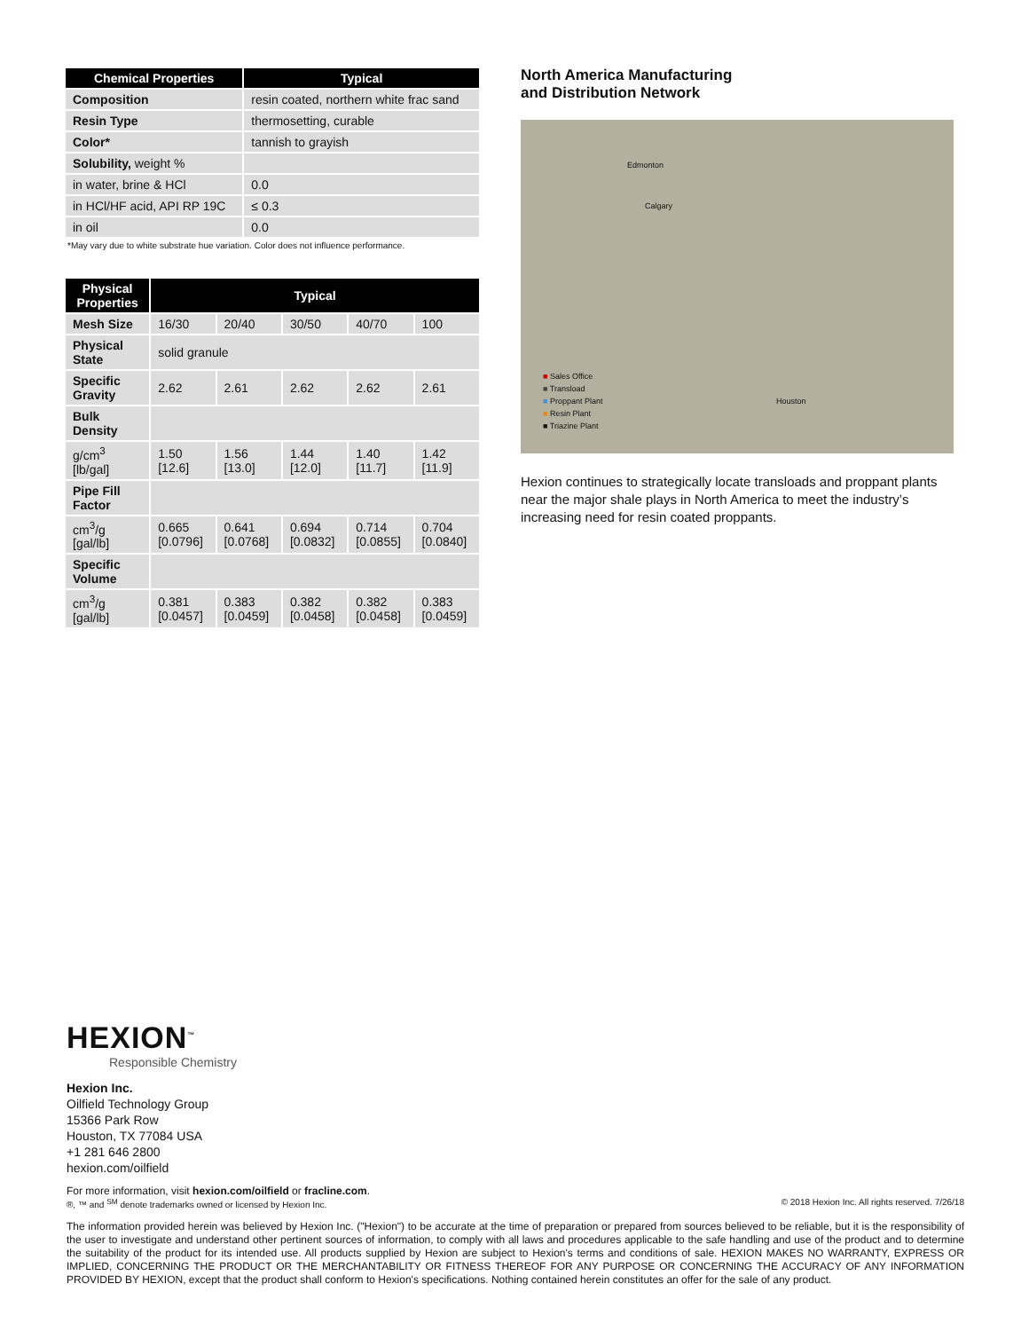| Chemical Properties | Typical |
| --- | --- |
| Composition | resin coated, northern white frac sand |
| Resin Type | thermosetting, curable |
| Color* | tannish to grayish |
| Solubility, weight % | |
| in water, brine & HCl | 0.0 |
| in HCl/HF acid, API RP 19C | ≤ 0.3 |
| in oil | 0.0 |
*May vary due to white substrate hue variation. Color does not influence performance.
| Physical Properties | Typical | | | | |
| --- | --- | --- | --- | --- | --- |
| Mesh Size | 16/30 | 20/40 | 30/50 | 40/70 | 100 |
| Physical State | solid granule | | | | |
| Specific Gravity | 2.62 | 2.61 | 2.62 | 2.62 | 2.61 |
| Bulk Density | | | | | |
| g/cm<sup>3</sup> [lb/gal] | 1.50 [12.6] | 1.56 [13.0] | 1.44 [12.0] | 1.40 [11.7] | 1.42 [11.9] |
| Pipe Fill Factor | | | | | |
| cm<sup>3</sup>/g [gal/lb] | 0.665 [0.0796] | 0.641 [0.0768] | 0.694 [0.0832] | 0.714 [0.0855] | 0.704 [0.0840] |
| Specific Volume | | | | | |
| cm<sup>3</sup>/g [gal/lb] | 0.381 [0.0457] | 0.383 [0.0459] | 0.382 [0.0458] | 0.382 [0.0458] | 0.383 [0.0459] |
North America Manufacturing
and Distribution Network
Edmonton
Calgary
Houston
■ Sales Office
■ Transload
■ Proppant Plant
■ Resin Plant
■ Triazine Plant
Hexion continues to strategically locate transloads and proppant plants near the major shale plays in North America to meet the industry’s increasing need for resin coated proppants.
HEXION<sup>™</sup>
Responsible Chemistry
Hexion Inc.
Oilfield Technology Group
15366 Park Row
Houston, TX 77084 USA
+1 281 646 2800
hexion.com/oilfield
For more information, visit hexion.com/oilfield or fracline.com.
®, ™ and <sup>SM</sup> denote trademarks owned or licensed by Hexion Inc. © 2018 Hexion Inc. All rights reserved. 7/26/18
The information provided herein was believed by Hexion Inc. ("Hexion") to be accurate at the time of preparation or prepared from sources believed to be reliable, but it is the responsibility of the user to investigate and understand other pertinent sources of information, to comply with all laws and procedures applicable to the safe handling and use of the product and to determine the suitability of the product for its intended use. All products supplied by Hexion are subject to Hexion's terms and conditions of sale. HEXION MAKES NO WARRANTY, EXPRESS OR IMPLIED, CONCERNING THE PRODUCT OR THE MERCHANTABILITY OR FITNESS THEREOF FOR ANY PURPOSE OR CONCERNING THE ACCURACY OF ANY INFORMATION PROVIDED BY HEXION, except that the product shall conform to Hexion's specifications. Nothing contained herein constitutes an offer for the sale of any product.